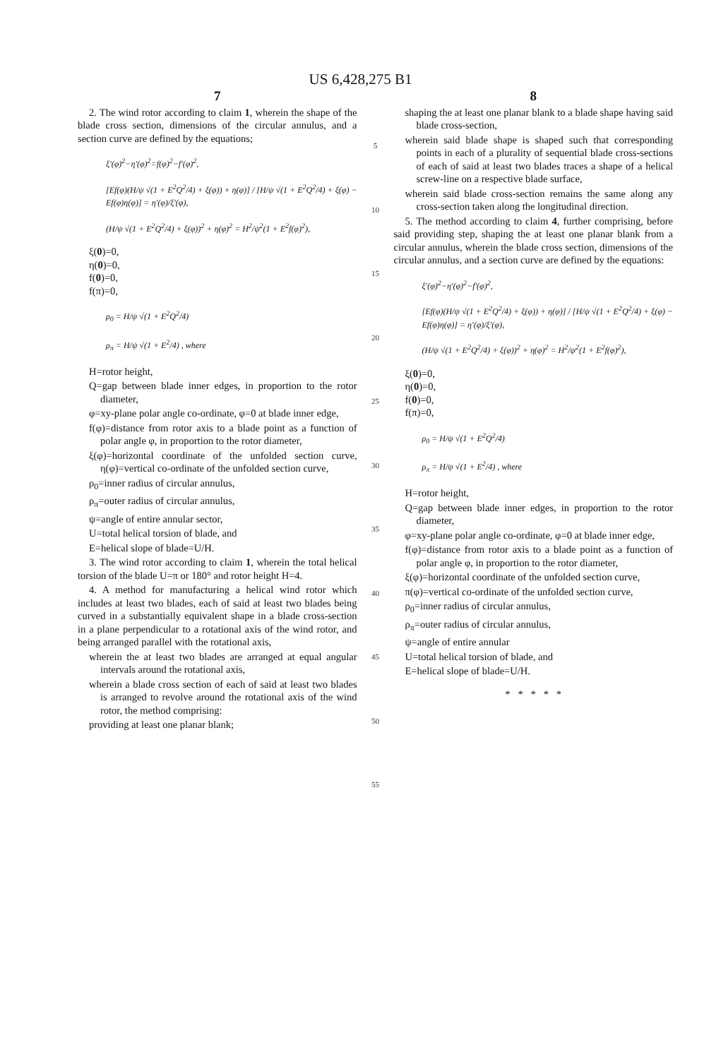US 6,428,275 B1
7
2. The wind rotor according to claim 1, wherein the shape of the blade cross section, dimensions of the circular annulus, and a section curve are defined by the equations;
ξ'(φ)<sup>2</sup>−η'(φ)<sup>2</sup>=f(φ)<sup>2</sup>−f'(φ)<sup>2</sup>,
[Ef(φ)(H/ψ √(1 + E<sup>2</sup>Q<sup>2</sup>/4) + ξ(φ)) + η(φ)] / [H/ψ √(1 + E<sup>2</sup>Q<sup>2</sup>/4) + ξ(φ) − Ef(φ)η(φ)] = η'(φ)/ξ'(φ),
(H/ψ √(1 + E<sup>2</sup>Q<sup>2</sup>/4) + ξ(φ))<sup>2</sup> + η(φ)<sup>2</sup> = H<sup>2</sup>/ψ<sup>2</sup>(1 + E<sup>2</sup>f(φ)<sup>2</sup>),
ξ(0)=0,
η(0)=0,
f(0)=0,
f(π)=0,
ρ<sub>0</sub> = H/ψ √(1 + E<sup>2</sup>Q<sup>2</sup>/4)
ρ<sub>π</sub> = H/ψ √(1 + E<sup>2</sup>/4) , where
H=rotor height,
Q=gap between blade inner edges, in proportion to the rotor diameter,
φ=xy-plane polar angle co-ordinate, φ=0 at blade inner edge,
f(φ)=distance from rotor axis to a blade point as a function of polar angle φ, in proportion to the rotor diameter,
ξ(φ)=horizontal coordinate of the unfolded section curve, η(φ)=vertical co-ordinate of the unfolded section curve,
ρ<sub>0</sub>=inner radius of circular annulus,
ρ<sub>π</sub>=outer radius of circular annulus,
ψ=angle of entire annular sector,
U=total helical torsion of blade, and
E=helical slope of blade=U/H.
3. The wind rotor according to claim 1, wherein the total helical torsion of the blade U=π or 180° and rotor height H=4.
4. A method for manufacturing a helical wind rotor which includes at least two blades, each of said at least two blades being curved in a substantially equivalent shape in a blade cross-section in a plane perpendicular to a rotational axis of the wind rotor, and being arranged parallel with the rotational axis,
wherein the at least two blades are arranged at equal angular intervals around the rotational axis,
wherein a blade cross section of each of said at least two blades is arranged to revolve around the rotational axis of the wind rotor, the method comprising:
providing at least one planar blank;
5
10
15
20
25
30
35
40
45
50
55
8
shaping the at least one planar blank to a blade shape having said blade cross-section,
wherein said blade shape is shaped such that corresponding points in each of a plurality of sequential blade cross-sections of each of said at least two blades traces a shape of a helical screw-line on a respective blade surface,
wherein said blade cross-section remains the same along any cross-section taken along the longitudinal direction.
5. The method according to claim 4, further comprising, before said providing step, shaping the at least one planar blank from a circular annulus, wherein the blade cross section, dimensions of the circular annulus, and a section curve are defined by the equations:
ξ'(φ)<sup>2</sup>−η'(φ)<sup>2</sup>−f'(φ)<sup>2</sup>,
[Ef(φ)(H/ψ √(1 + E<sup>2</sup>Q<sup>2</sup>/4) + ξ(φ)) + η(φ)] / [H/ψ √(1 + E<sup>2</sup>Q<sup>2</sup>/4) + ξ(φ) − Ef(φ)η(φ)] = η'(φ)/ξ'(φ),
(H/ψ √(1 + E<sup>2</sup>Q<sup>2</sup>/4) + ξ(φ))<sup>2</sup> + η(φ)<sup>2</sup> = H<sup>2</sup>/ψ<sup>2</sup>(1 + E<sup>2</sup>f(φ)<sup>2</sup>),
ξ(0)=0,
η(0)=0,
f(0)=0,
f(π)=0,
ρ<sub>0</sub> = H/ψ √(1 + E<sup>2</sup>Q<sup>2</sup>/4)
ρ<sub>π</sub> = H/ψ √(1 + E<sup>2</sup>/4) , where
H=rotor height,
Q=gap between blade inner edges, in proportion to the rotor diameter,
φ=xy-plane polar angle co-ordinate, φ=0 at blade inner edge,
f(φ)=distance from rotor axis to a blade point as a function of polar angle φ, in proportion to the rotor diameter,
ξ(φ)=horizontal coordinate of the unfolded section curve,
π(φ)=vertical co-ordinate of the unfolded section curve,
ρ<sub>0</sub>=inner radius of circular annulus,
ρ<sub>π</sub>=outer radius of circular annulus,
ψ=angle of entire annular
U=total helical torsion of blade, and
E=helical slope of blade=U/H.
* * * * *